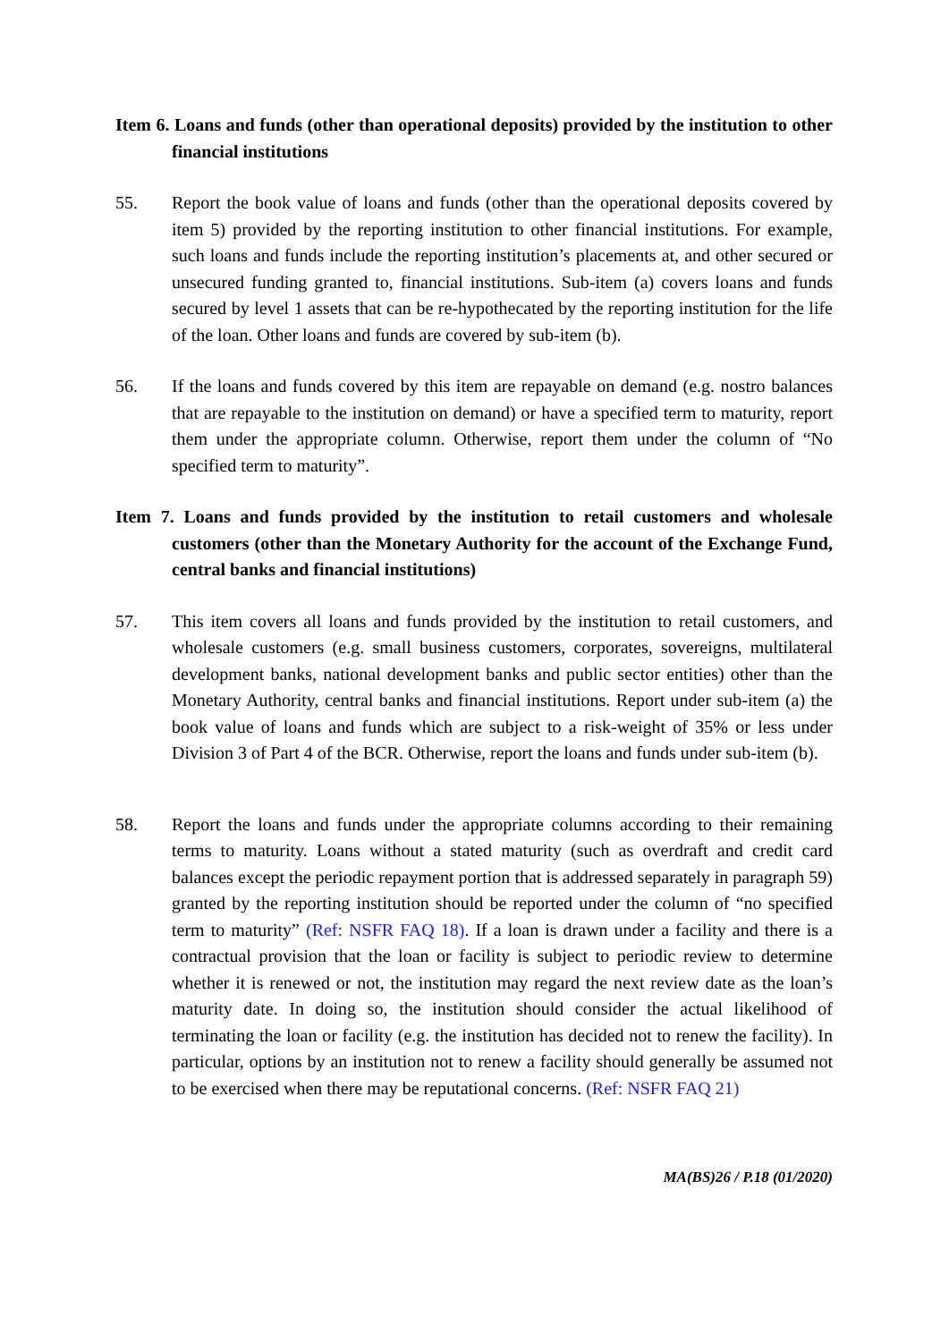Item 6. Loans and funds (other than operational deposits) provided by the institution to other financial institutions
55. Report the book value of loans and funds (other than the operational deposits covered by item 5) provided by the reporting institution to other financial institutions. For example, such loans and funds include the reporting institution’s placements at, and other secured or unsecured funding granted to, financial institutions. Sub-item (a) covers loans and funds secured by level 1 assets that can be re-hypothecated by the reporting institution for the life of the loan. Other loans and funds are covered by sub-item (b).
56. If the loans and funds covered by this item are repayable on demand (e.g. nostro balances that are repayable to the institution on demand) or have a specified term to maturity, report them under the appropriate column. Otherwise, report them under the column of “No specified term to maturity”.
Item 7. Loans and funds provided by the institution to retail customers and wholesale customers (other than the Monetary Authority for the account of the Exchange Fund, central banks and financial institutions)
57. This item covers all loans and funds provided by the institution to retail customers, and wholesale customers (e.g. small business customers, corporates, sovereigns, multilateral development banks, national development banks and public sector entities) other than the Monetary Authority, central banks and financial institutions. Report under sub-item (a) the book value of loans and funds which are subject to a risk-weight of 35% or less under Division 3 of Part 4 of the BCR. Otherwise, report the loans and funds under sub-item (b).
58. Report the loans and funds under the appropriate columns according to their remaining terms to maturity. Loans without a stated maturity (such as overdraft and credit card balances except the periodic repayment portion that is addressed separately in paragraph 59) granted by the reporting institution should be reported under the column of “no specified term to maturity” (Ref: NSFR FAQ 18). If a loan is drawn under a facility and there is a contractual provision that the loan or facility is subject to periodic review to determine whether it is renewed or not, the institution may regard the next review date as the loan’s maturity date. In doing so, the institution should consider the actual likelihood of terminating the loan or facility (e.g. the institution has decided not to renew the facility). In particular, options by an institution not to renew a facility should generally be assumed not to be exercised when there may be reputational concerns. (Ref: NSFR FAQ 21)
MA(BS)26 / P.18 (01/2020)